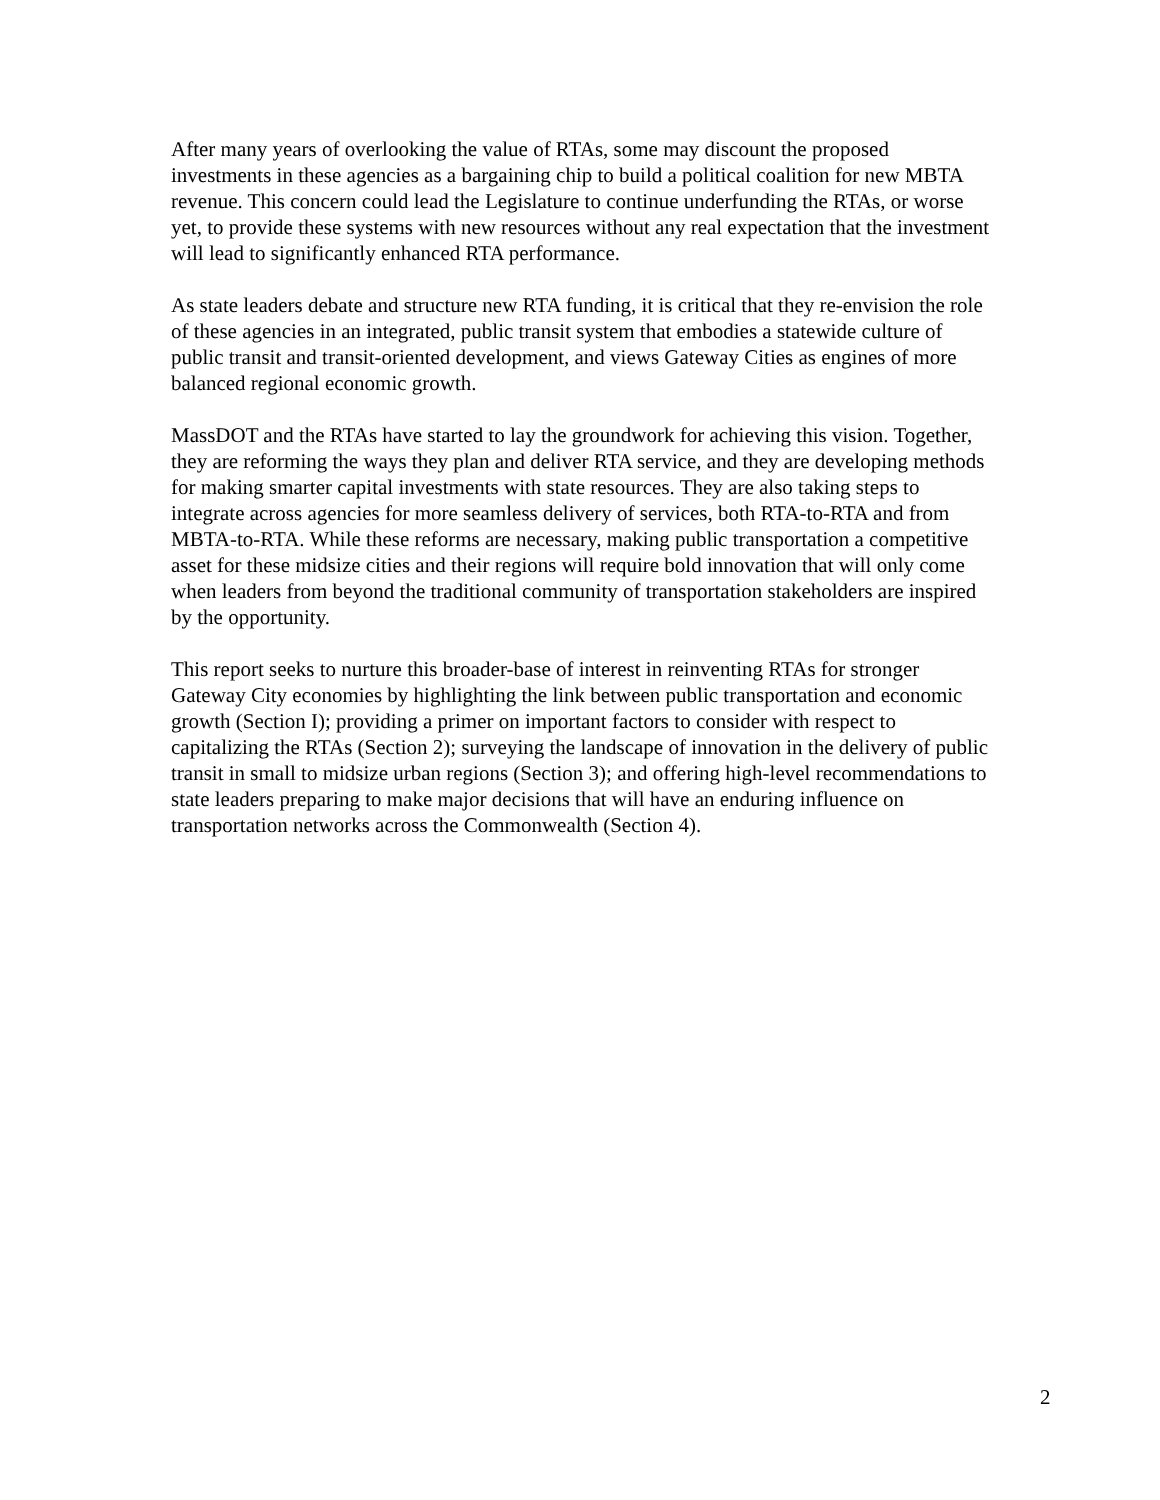After many years of overlooking the value of RTAs, some may discount the proposed investments in these agencies as a bargaining chip to build a political coalition for new MBTA revenue. This concern could lead the Legislature to continue underfunding the RTAs, or worse yet, to provide these systems with new resources without any real expectation that the investment will lead to significantly enhanced RTA performance.
As state leaders debate and structure new RTA funding, it is critical that they re-envision the role of these agencies in an integrated, public transit system that embodies a statewide culture of public transit and transit-oriented development, and views Gateway Cities as engines of more balanced regional economic growth.
MassDOT and the RTAs have started to lay the groundwork for achieving this vision. Together, they are reforming the ways they plan and deliver RTA service, and they are developing methods for making smarter capital investments with state resources. They are also taking steps to integrate across agencies for more seamless delivery of services, both RTA-to-RTA and from MBTA-to-RTA. While these reforms are necessary, making public transportation a competitive asset for these midsize cities and their regions will require bold innovation that will only come when leaders from beyond the traditional community of transportation stakeholders are inspired by the opportunity.
This report seeks to nurture this broader-base of interest in reinventing RTAs for stronger Gateway City economies by highlighting the link between public transportation and economic growth (Section I); providing a primer on important factors to consider with respect to capitalizing the RTAs (Section 2); surveying the landscape of innovation in the delivery of public transit in small to midsize urban regions (Section 3); and offering high-level recommendations to state leaders preparing to make major decisions that will have an enduring influence on transportation networks across the Commonwealth (Section 4).
2